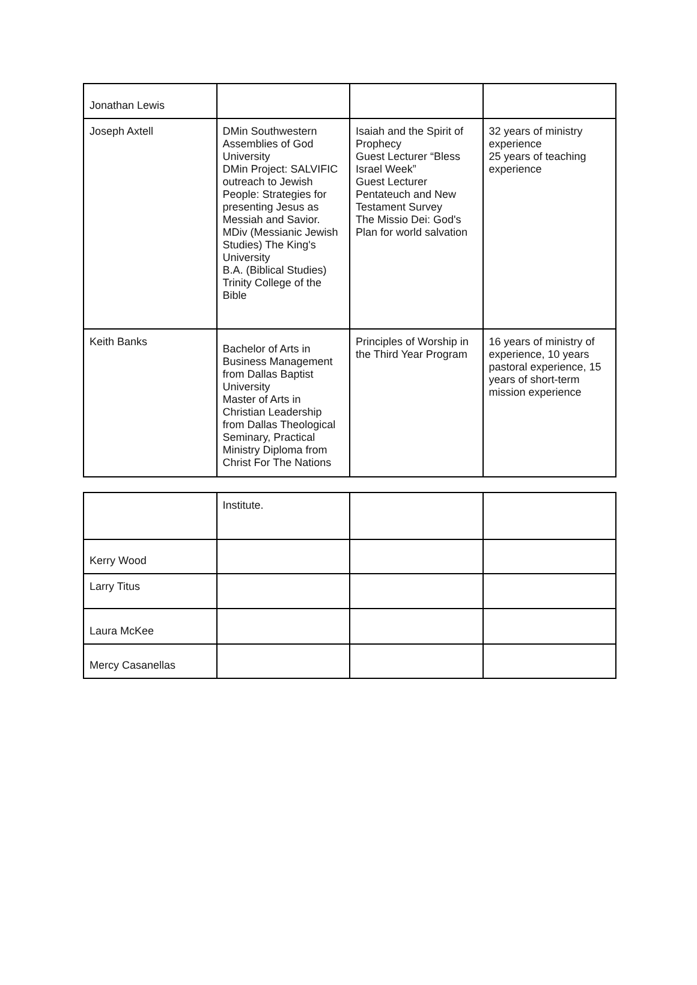| Jonathan Lewis | | | |
| Joseph Axtell | DMin Southwestern Assemblies of God University DMin Project: SALVIFIC outreach to Jewish People: Strategies for presenting Jesus as Messiah and Savior. MDiv (Messianic Jewish Studies) The King's University B.A. (Biblical Studies) Trinity College of the Bible | Isaiah and the Spirit of Prophecy Guest Lecturer “Bless Israel Week” Guest Lecturer Pentateuch and New Testament Survey The Missio Dei: God's Plan for world salvation | 32 years of ministry experience 25 years of teaching experience |
| Keith Banks | Bachelor of Arts in Business Management from Dallas Baptist University Master of Arts in Christian Leadership from Dallas Theological Seminary, Practical Ministry Diploma from Christ For The Nations | Principles of Worship in the Third Year Program | 16 years of ministry of experience, 10 years pastoral experience, 15 years of short-term mission experience |
| | Institute. | | |
| Kerry Wood | | | |
| Larry Titus | | | |
| Laura McKee | | | |
| Mercy Casanellas | | | |